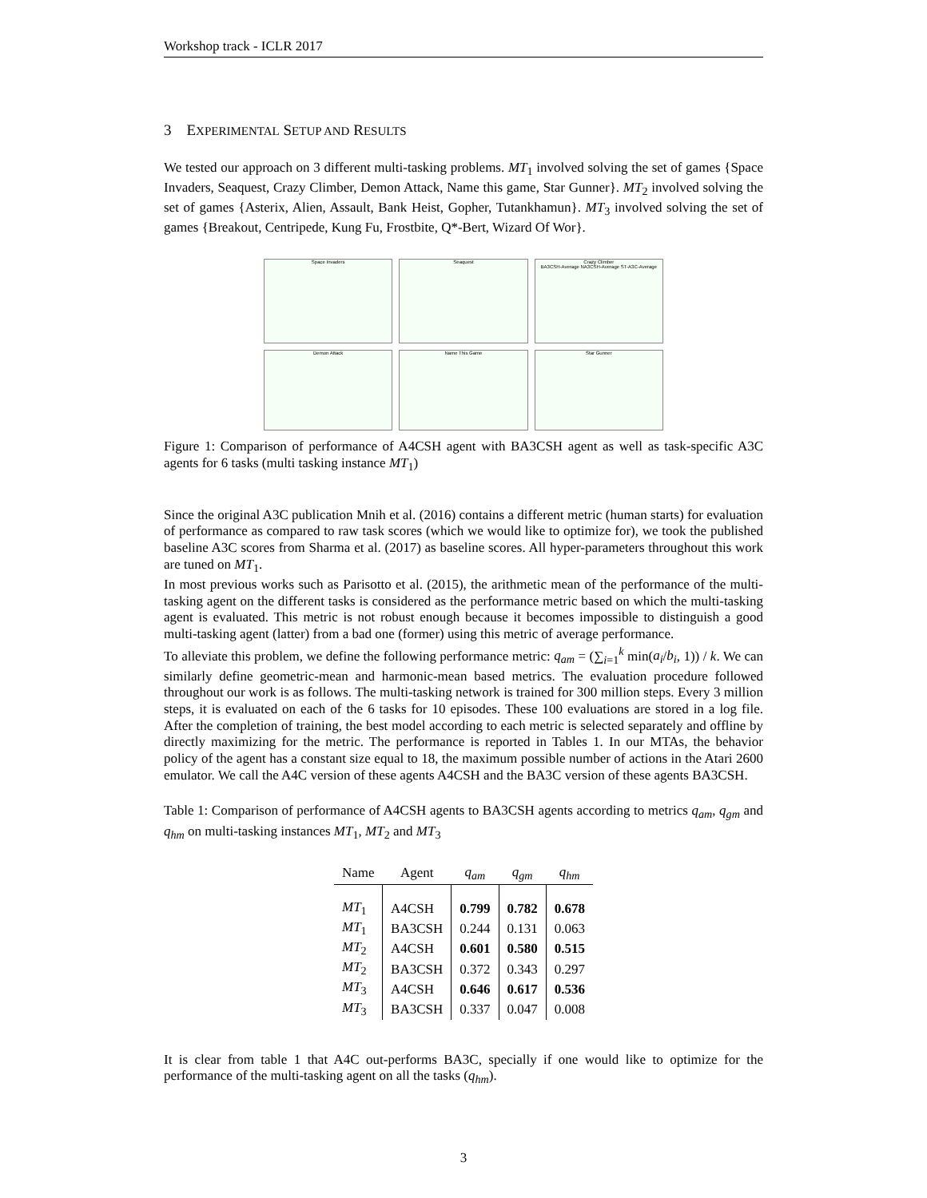Workshop track - ICLR 2017
3 EXPERIMENTAL SETUP AND RESULTS
We tested our approach on 3 different multi-tasking problems. MT<sub>1</sub> involved solving the set of games {Space Invaders, Seaquest, Crazy Climber, Demon Attack, Name this game, Star Gunner}. MT<sub>2</sub> involved solving the set of games {Asterix, Alien, Assault, Bank Heist, Gopher, Tutankhamun}. MT<sub>3</sub> involved solving the set of games {Breakout, Centripede, Kung Fu, Frostbite, Q*-Bert, Wizard Of Wor}.
Space Invaders
Seaquest
Crazy Climber
BA3CSH-Average NA3CSH-Average ST-A3C-Average
Demon Attack
Name This Game
Star Gunner
Figure 1: Comparison of performance of A4CSH agent with BA3CSH agent as well as task-specific A3C agents for 6 tasks (multi tasking instance MT<sub>1</sub>)
Since the original A3C publication Mnih et al. (2016) contains a different metric (human starts) for evaluation of performance as compared to raw task scores (which we would like to optimize for), we took the published baseline A3C scores from Sharma et al. (2017) as baseline scores. All hyper-parameters throughout this work are tuned on MT<sub>1</sub>.
In most previous works such as Parisotto et al. (2015), the arithmetic mean of the performance of the multi-tasking agent on the different tasks is considered as the performance metric based on which the multi-tasking agent is evaluated. This metric is not robust enough because it becomes impossible to distinguish a good multi-tasking agent (latter) from a bad one (former) using this metric of average performance.
To alleviate this problem, we define the following performance metric: q<sub>am</sub> = (∑<sub>i=1</sub><sup>k</sup> min(a<sub>i</sub>/b<sub>i</sub>, 1)) / k. We can similarly define geometric-mean and harmonic-mean based metrics. The evaluation procedure followed throughout our work is as follows. The multi-tasking network is trained for 300 million steps. Every 3 million steps, it is evaluated on each of the 6 tasks for 10 episodes. These 100 evaluations are stored in a log file. After the completion of training, the best model according to each metric is selected separately and offline by directly maximizing for the metric. The performance is reported in Tables 1. In our MTAs, the behavior policy of the agent has a constant size equal to 18, the maximum possible number of actions in the Atari 2600 emulator. We call the A4C version of these agents A4CSH and the BA3C version of these agents BA3CSH.
Table 1: Comparison of performance of A4CSH agents to BA3CSH agents according to metrics q<sub>am</sub>, q<sub>gm</sub> and q<sub>hm</sub> on multi-tasking instances MT<sub>1</sub>, MT<sub>2</sub> and MT<sub>3</sub>
| Name | Agent | q<sub>am</sub> | q<sub>gm</sub> | q<sub>hm</sub> |
| --- | --- | --- | --- | --- |
| MT<sub>1</sub> | A4CSH | 0.799 | 0.782 | 0.678 |
| MT<sub>1</sub> | BA3CSH | 0.244 | 0.131 | 0.063 |
| MT<sub>2</sub> | A4CSH | 0.601 | 0.580 | 0.515 |
| MT<sub>2</sub> | BA3CSH | 0.372 | 0.343 | 0.297 |
| MT<sub>3</sub> | A4CSH | 0.646 | 0.617 | 0.536 |
| MT<sub>3</sub> | BA3CSH | 0.337 | 0.047 | 0.008 |
It is clear from table 1 that A4C out-performs BA3C, specially if one would like to optimize for the performance of the multi-tasking agent on all the tasks (q<sub>hm</sub>).
3